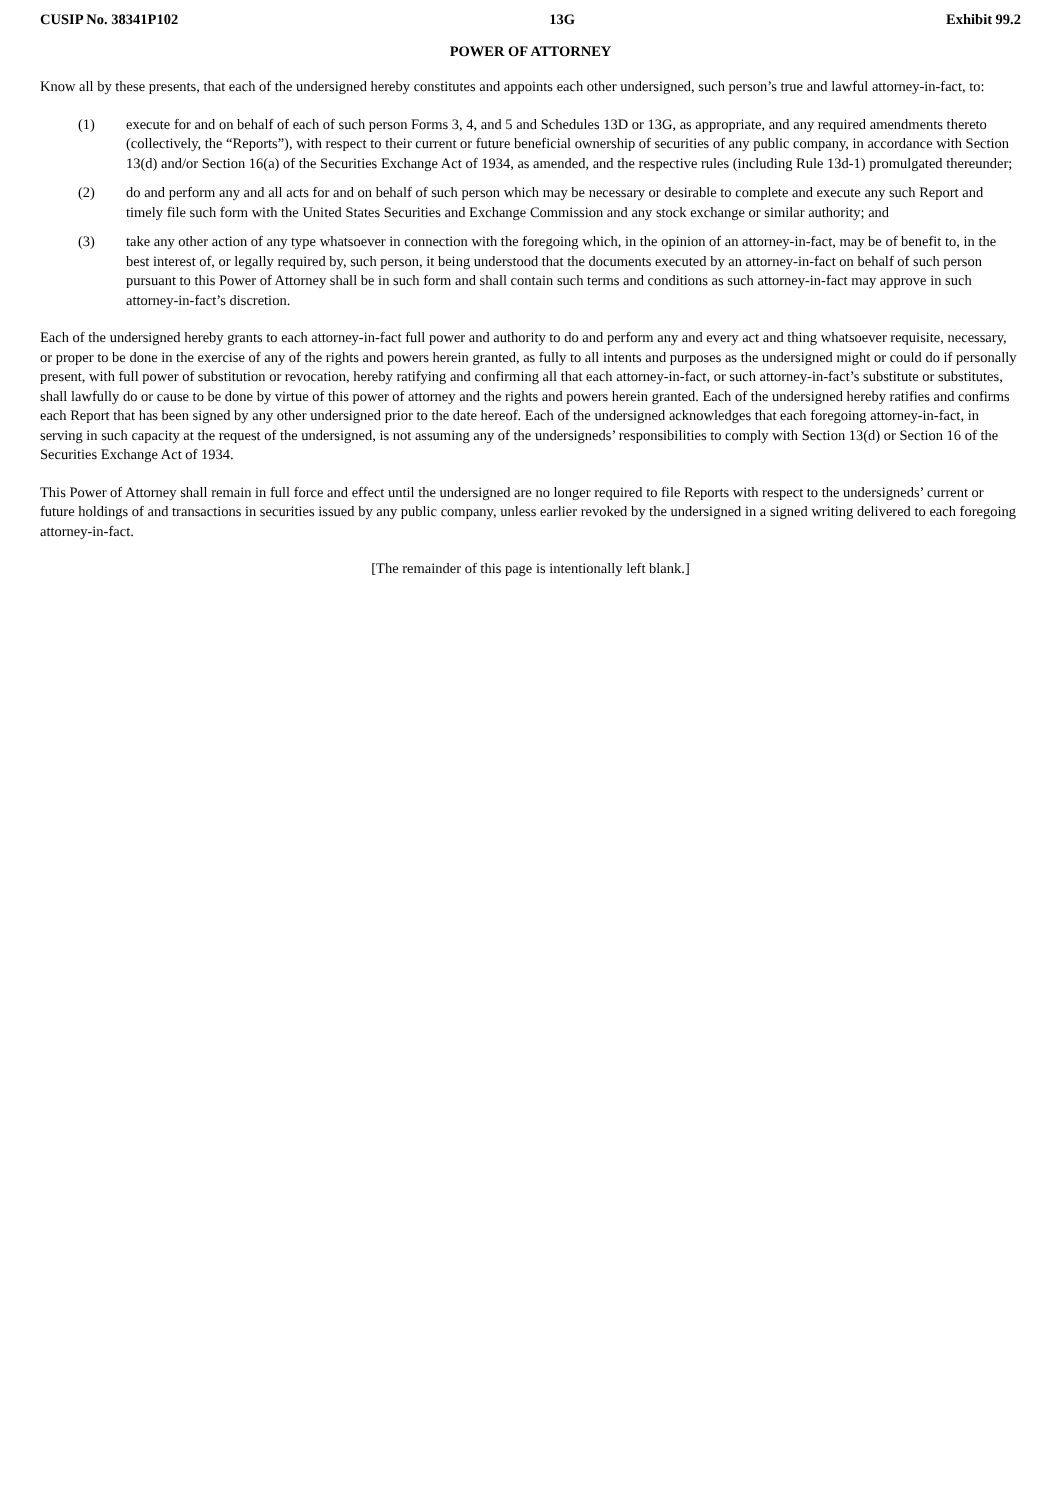CUSIP No. 38341P102 13G Exhibit 99.2
POWER OF ATTORNEY
Know all by these presents, that each of the undersigned hereby constitutes and appoints each other undersigned, such person’s true and lawful attorney-in-fact, to:
(1) execute for and on behalf of each of such person Forms 3, 4, and 5 and Schedules 13D or 13G, as appropriate, and any required amendments thereto (collectively, the “Reports”), with respect to their current or future beneficial ownership of securities of any public company, in accordance with Section 13(d) and/or Section 16(a) of the Securities Exchange Act of 1934, as amended, and the respective rules (including Rule 13d-1) promulgated thereunder;
(2) do and perform any and all acts for and on behalf of such person which may be necessary or desirable to complete and execute any such Report and timely file such form with the United States Securities and Exchange Commission and any stock exchange or similar authority; and
(3) take any other action of any type whatsoever in connection with the foregoing which, in the opinion of an attorney-in-fact, may be of benefit to, in the best interest of, or legally required by, such person, it being understood that the documents executed by an attorney-in-fact on behalf of such person pursuant to this Power of Attorney shall be in such form and shall contain such terms and conditions as such attorney-in-fact may approve in such attorney-in-fact’s discretion.
Each of the undersigned hereby grants to each attorney-in-fact full power and authority to do and perform any and every act and thing whatsoever requisite, necessary, or proper to be done in the exercise of any of the rights and powers herein granted, as fully to all intents and purposes as the undersigned might or could do if personally present, with full power of substitution or revocation, hereby ratifying and confirming all that each attorney-in-fact, or such attorney-in-fact’s substitute or substitutes, shall lawfully do or cause to be done by virtue of this power of attorney and the rights and powers herein granted. Each of the undersigned hereby ratifies and confirms each Report that has been signed by any other undersigned prior to the date hereof. Each of the undersigned acknowledges that each foregoing attorney-in-fact, in serving in such capacity at the request of the undersigned, is not assuming any of the undersigneds’ responsibilities to comply with Section 13(d) or Section 16 of the Securities Exchange Act of 1934.
This Power of Attorney shall remain in full force and effect until the undersigned are no longer required to file Reports with respect to the undersigneds’ current or future holdings of and transactions in securities issued by any public company, unless earlier revoked by the undersigned in a signed writing delivered to each foregoing attorney-in-fact.
[The remainder of this page is intentionally left blank.]